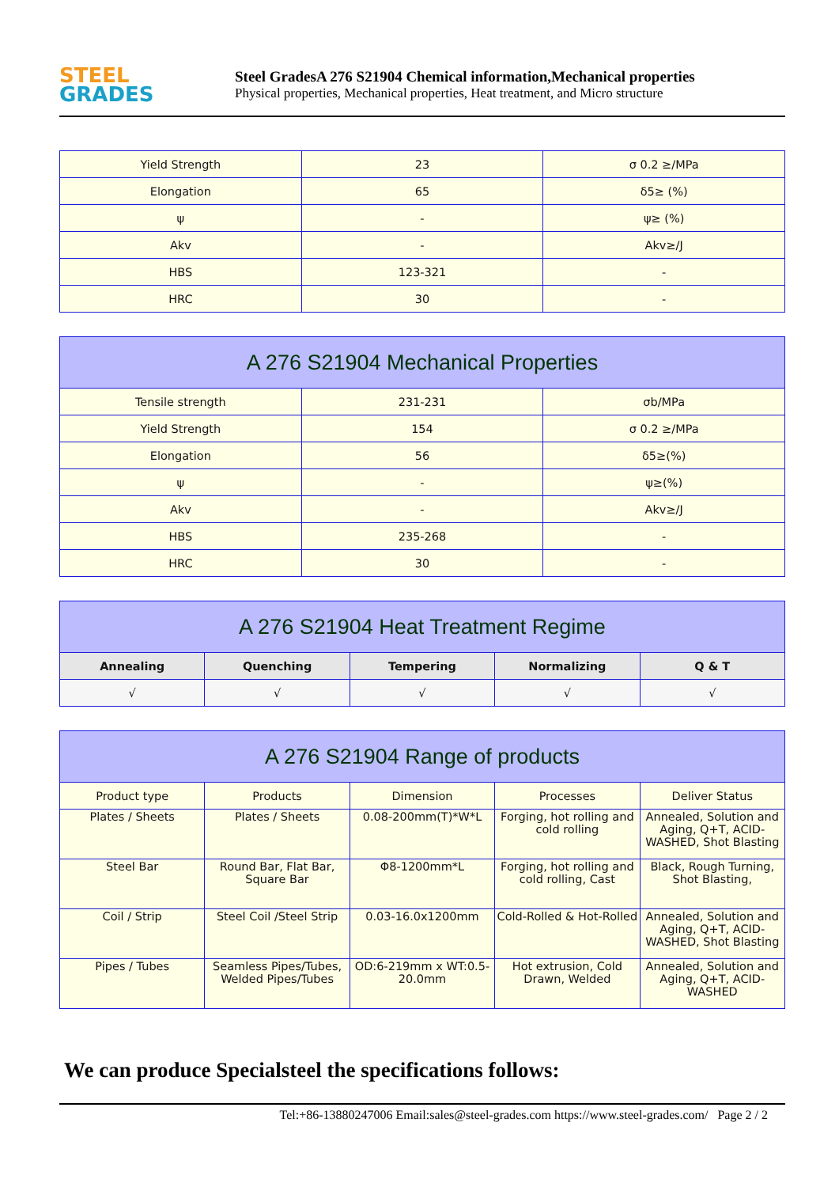STEEL
GRADES
Steel GradesA 276 S21904 Chemical information,Mechanical properties
Physical properties, Mechanical properties, Heat treatment, and Micro structure
| Yield Strength | 23 | σ 0.2 ≥/MPa |
| Elongation | 65 | δ5≥ (%) |
| ψ | - | ψ≥ (%) |
| Akv | - | Akv≥/J |
| HBS | 123-321 | - |
| HRC | 30 | - |
| A 276 S21904 Mechanical Properties | | |
| --- | --- | --- |
| Tensile strength | 231-231 | σb/MPa |
| Yield Strength | 154 | σ 0.2 ≥/MPa |
| Elongation | 56 | δ5≥(%) |
| ψ | - | ψ≥(%) |
| Akv | - | Akv≥/J |
| HBS | 235-268 | - |
| HRC | 30 | - |
| A 276 S21904 Heat Treatment Regime | | | | |
| --- | --- | --- | --- | --- |
| Annealing | Quenching | Tempering | Normalizing | Q & T |
| √ | √ | √ | √ | √ |
| A 276 S21904 Range of products | | | | |
| --- | --- | --- | --- | --- |
| Product type | Products | Dimension | Processes | Deliver Status |
| Plates / Sheets | Plates / Sheets | 0.08-200mm(T)*W*L | Forging, hot rolling and cold rolling | Annealed, Solution and Aging, Q+T, ACID-WASHED, Shot Blasting |
| Steel Bar | Round Bar, Flat Bar, Square Bar | Φ8-1200mm*L | Forging, hot rolling and cold rolling, Cast | Black, Rough Turning, Shot Blasting, |
| Coil / Strip | Steel Coil /Steel Strip | 0.03-16.0x1200mm | Cold-Rolled & Hot-Rolled | Annealed, Solution and Aging, Q+T, ACID-WASHED, Shot Blasting |
| Pipes / Tubes | Seamless Pipes/Tubes, Welded Pipes/Tubes | OD:6-219mm x WT:0.5-20.0mm | Hot extrusion, Cold Drawn, Welded | Annealed, Solution and Aging, Q+T, ACID-WASHED |
We can produce Specialsteel the specifications follows:
Tel:+86-13880247006 Email:sales@steel-grades.com https://www.steel-grades.com/ Page 2 / 2